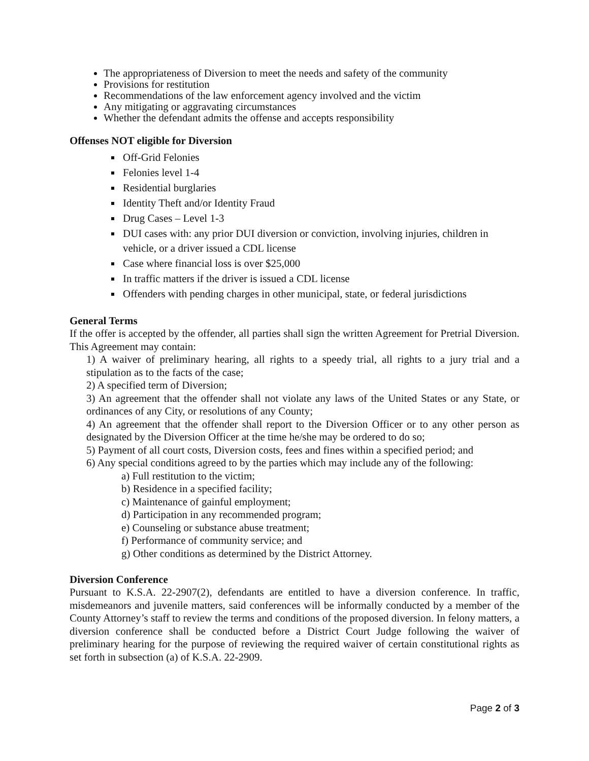The appropriateness of Diversion to meet the needs and safety of the community
Provisions for restitution
Recommendations of the law enforcement agency involved and the victim
Any mitigating or aggravating circumstances
Whether the defendant admits the offense and accepts responsibility
Offenses NOT eligible for Diversion
Off-Grid Felonies
Felonies level 1-4
Residential burglaries
Identity Theft and/or Identity Fraud
Drug Cases – Level 1-3
DUI cases with: any prior DUI diversion or conviction, involving injuries, children in vehicle, or a driver issued a CDL license
Case where financial loss is over $25,000
In traffic matters if the driver is issued a CDL license
Offenders with pending charges in other municipal, state, or federal jurisdictions
General Terms
If the offer is accepted by the offender, all parties shall sign the written Agreement for Pretrial Diversion. This Agreement may contain:
1) A waiver of preliminary hearing, all rights to a speedy trial, all rights to a jury trial and a stipulation as to the facts of the case;
2) A specified term of Diversion;
3) An agreement that the offender shall not violate any laws of the United States or any State, or ordinances of any City, or resolutions of any County;
4) An agreement that the offender shall report to the Diversion Officer or to any other person as designated by the Diversion Officer at the time he/she may be ordered to do so;
5) Payment of all court costs, Diversion costs, fees and fines within a specified period; and
6) Any special conditions agreed to by the parties which may include any of the following:
a) Full restitution to the victim;
b) Residence in a specified facility;
c) Maintenance of gainful employment;
d) Participation in any recommended program;
e) Counseling or substance abuse treatment;
f) Performance of community service; and
g) Other conditions as determined by the District Attorney.
Diversion Conference
Pursuant to K.S.A. 22-2907(2), defendants are entitled to have a diversion conference. In traffic, misdemeanors and juvenile matters, said conferences will be informally conducted by a member of the County Attorney’s staff to review the terms and conditions of the proposed diversion. In felony matters, a diversion conference shall be conducted before a District Court Judge following the waiver of preliminary hearing for the purpose of reviewing the required waiver of certain constitutional rights as set forth in subsection (a) of K.S.A. 22-2909.
Page 2 of 3